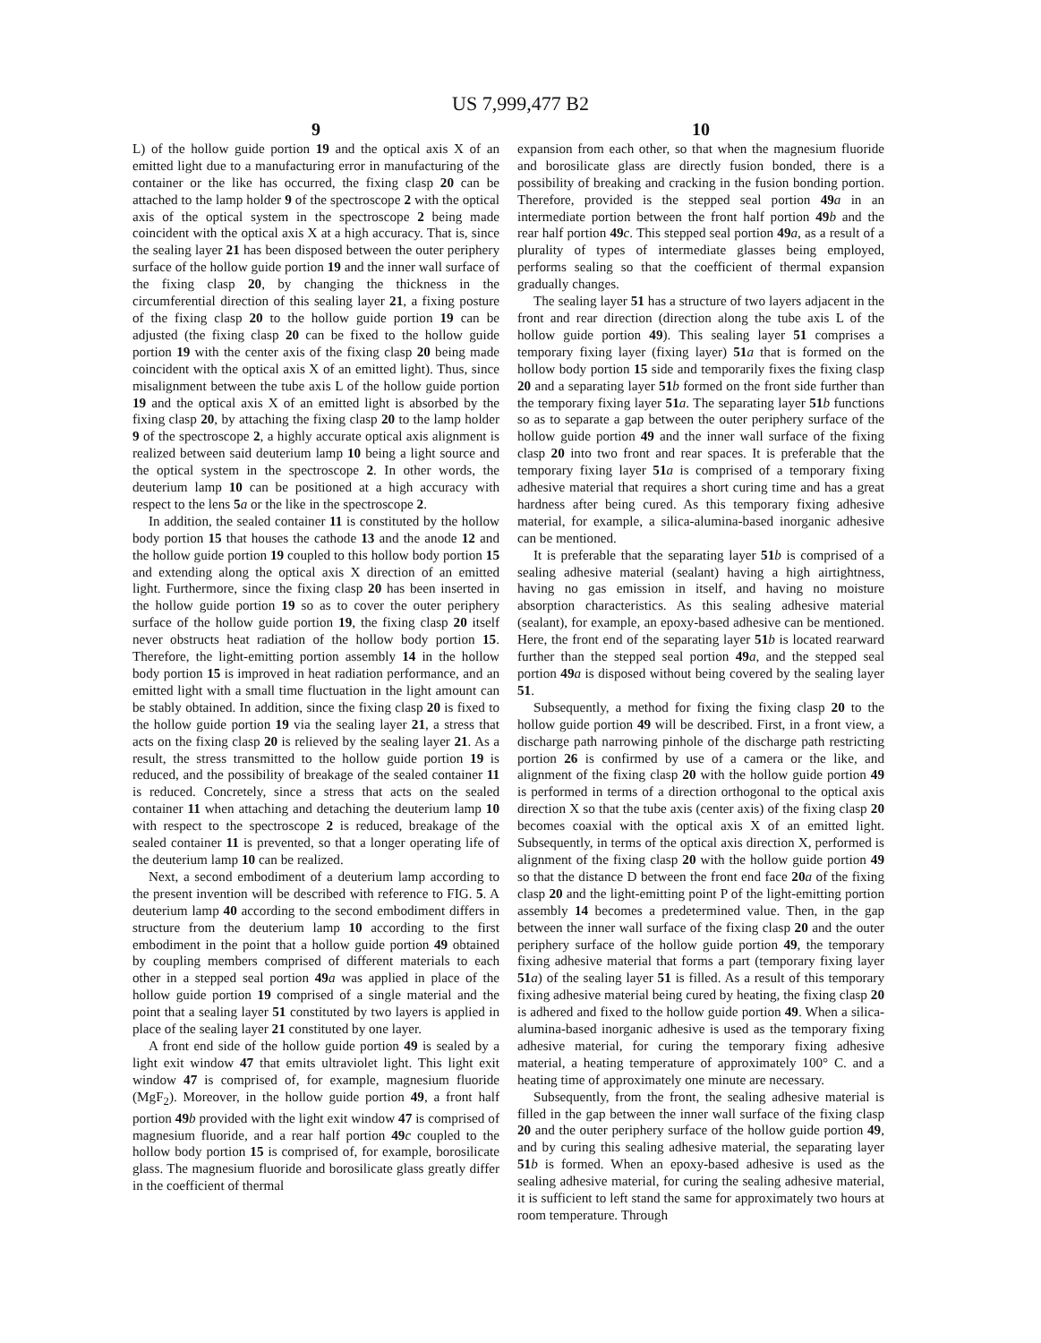US 7,999,477 B2
9
L) of the hollow guide portion 19 and the optical axis X of an emitted light due to a manufacturing error in manufacturing of the container or the like has occurred, the fixing clasp 20 can be attached to the lamp holder 9 of the spectroscope 2 with the optical axis of the optical system in the spectroscope 2 being made coincident with the optical axis X at a high accuracy. That is, since the sealing layer 21 has been disposed between the outer periphery surface of the hollow guide portion 19 and the inner wall surface of the fixing clasp 20, by changing the thickness in the circumferential direction of this sealing layer 21, a fixing posture of the fixing clasp 20 to the hollow guide portion 19 can be adjusted (the fixing clasp 20 can be fixed to the hollow guide portion 19 with the center axis of the fixing clasp 20 being made coincident with the optical axis X of an emitted light). Thus, since misalignment between the tube axis L of the hollow guide portion 19 and the optical axis X of an emitted light is absorbed by the fixing clasp 20, by attaching the fixing clasp 20 to the lamp holder 9 of the spectroscope 2, a highly accurate optical axis alignment is realized between said deuterium lamp 10 being a light source and the optical system in the spectroscope 2. In other words, the deuterium lamp 10 can be positioned at a high accuracy with respect to the lens 5 a or the like in the spectroscope 2.
In addition, the sealed container 11 is constituted by the hollow body portion 15 that houses the cathode 13 and the anode 12 and the hollow guide portion 19 coupled to this hollow body portion 15 and extending along the optical axis X direction of an emitted light. Furthermore, since the fixing clasp 20 has been inserted in the hollow guide portion 19 so as to cover the outer periphery surface of the hollow guide portion 19, the fixing clasp 20 itself never obstructs heat radiation of the hollow body portion 15. Therefore, the light-emitting portion assembly 14 in the hollow body portion 15 is improved in heat radiation performance, and an emitted light with a small time fluctuation in the light amount can be stably obtained. In addition, since the fixing clasp 20 is fixed to the hollow guide portion 19 via the sealing layer 21, a stress that acts on the fixing clasp 20 is relieved by the sealing layer 21. As a result, the stress transmitted to the hollow guide portion 19 is reduced, and the possibility of breakage of the sealed container 11 is reduced. Concretely, since a stress that acts on the sealed container 11 when attaching and detaching the deuterium lamp 10 with respect to the spectroscope 2 is reduced, breakage of the sealed container 11 is prevented, so that a longer operating life of the deuterium lamp 10 can be realized.
Next, a second embodiment of a deuterium lamp according to the present invention will be described with reference to FIG. 5. A deuterium lamp 40 according to the second embodiment differs in structure from the deuterium lamp 10 according to the first embodiment in the point that a hollow guide portion 49 obtained by coupling members comprised of different materials to each other in a stepped seal portion 49 a was applied in place of the hollow guide portion 19 comprised of a single material and the point that a sealing layer 51 constituted by two layers is applied in place of the sealing layer 21 constituted by one layer.
A front end side of the hollow guide portion 49 is sealed by a light exit window 47 that emits ultraviolet light. This light exit window 47 is comprised of, for example, magnesium fluoride (MgF<sub>2</sub>). Moreover, in the hollow guide portion 49, a front half portion 49 b provided with the light exit window 47 is comprised of magnesium fluoride, and a rear half portion 49 c coupled to the hollow body portion 15 is comprised of, for example, borosilicate glass. The magnesium fluoride and borosilicate glass greatly differ in the coefficient of thermal
10
expansion from each other, so that when the magnesium fluoride and borosilicate glass are directly fusion bonded, there is a possibility of breaking and cracking in the fusion bonding portion. Therefore, provided is the stepped seal portion 49 a in an intermediate portion between the front half portion 49 b and the rear half portion 49 c. This stepped seal portion 49 a, as a result of a plurality of types of intermediate glasses being employed, performs sealing so that the coefficient of thermal expansion gradually changes.
The sealing layer 51 has a structure of two layers adjacent in the front and rear direction (direction along the tube axis L of the hollow guide portion 49). This sealing layer 51 comprises a temporary fixing layer (fixing layer) 51 a that is formed on the hollow body portion 15 side and temporarily fixes the fixing clasp 20 and a separating layer 51 b formed on the front side further than the temporary fixing layer 51 a. The separating layer 51 b functions so as to separate a gap between the outer periphery surface of the hollow guide portion 49 and the inner wall surface of the fixing clasp 20 into two front and rear spaces. It is preferable that the temporary fixing layer 51 a is comprised of a temporary fixing adhesive material that requires a short curing time and has a great hardness after being cured. As this temporary fixing adhesive material, for example, a silica-alumina-based inorganic adhesive can be mentioned.
It is preferable that the separating layer 51 b is comprised of a sealing adhesive material (sealant) having a high airtightness, having no gas emission in itself, and having no moisture absorption characteristics. As this sealing adhesive material (sealant), for example, an epoxy-based adhesive can be mentioned. Here, the front end of the separating layer 51 b is located rearward further than the stepped seal portion 49 a, and the stepped seal portion 49 a is disposed without being covered by the sealing layer 51.
Subsequently, a method for fixing the fixing clasp 20 to the hollow guide portion 49 will be described. First, in a front view, a discharge path narrowing pinhole of the discharge path restricting portion 26 is confirmed by use of a camera or the like, and alignment of the fixing clasp 20 with the hollow guide portion 49 is performed in terms of a direction orthogonal to the optical axis direction X so that the tube axis (center axis) of the fixing clasp 20 becomes coaxial with the optical axis X of an emitted light. Subsequently, in terms of the optical axis direction X, performed is alignment of the fixing clasp 20 with the hollow guide portion 49 so that the distance D between the front end face 20 a of the fixing clasp 20 and the light-emitting point P of the light-emitting portion assembly 14 becomes a predetermined value. Then, in the gap between the inner wall surface of the fixing clasp 20 and the outer periphery surface of the hollow guide portion 49, the temporary fixing adhesive material that forms a part (temporary fixing layer 51 a) of the sealing layer 51 is filled. As a result of this temporary fixing adhesive material being cured by heating, the fixing clasp 20 is adhered and fixed to the hollow guide portion 49. When a silica-alumina-based inorganic adhesive is used as the temporary fixing adhesive material, for curing the temporary fixing adhesive material, a heating temperature of approximately 100° C. and a heating time of approximately one minute are necessary.
Subsequently, from the front, the sealing adhesive material is filled in the gap between the inner wall surface of the fixing clasp 20 and the outer periphery surface of the hollow guide portion 49, and by curing this sealing adhesive material, the separating layer 51 b is formed. When an epoxy-based adhesive is used as the sealing adhesive material, for curing the sealing adhesive material, it is sufficient to left stand the same for approximately two hours at room temperature. Through